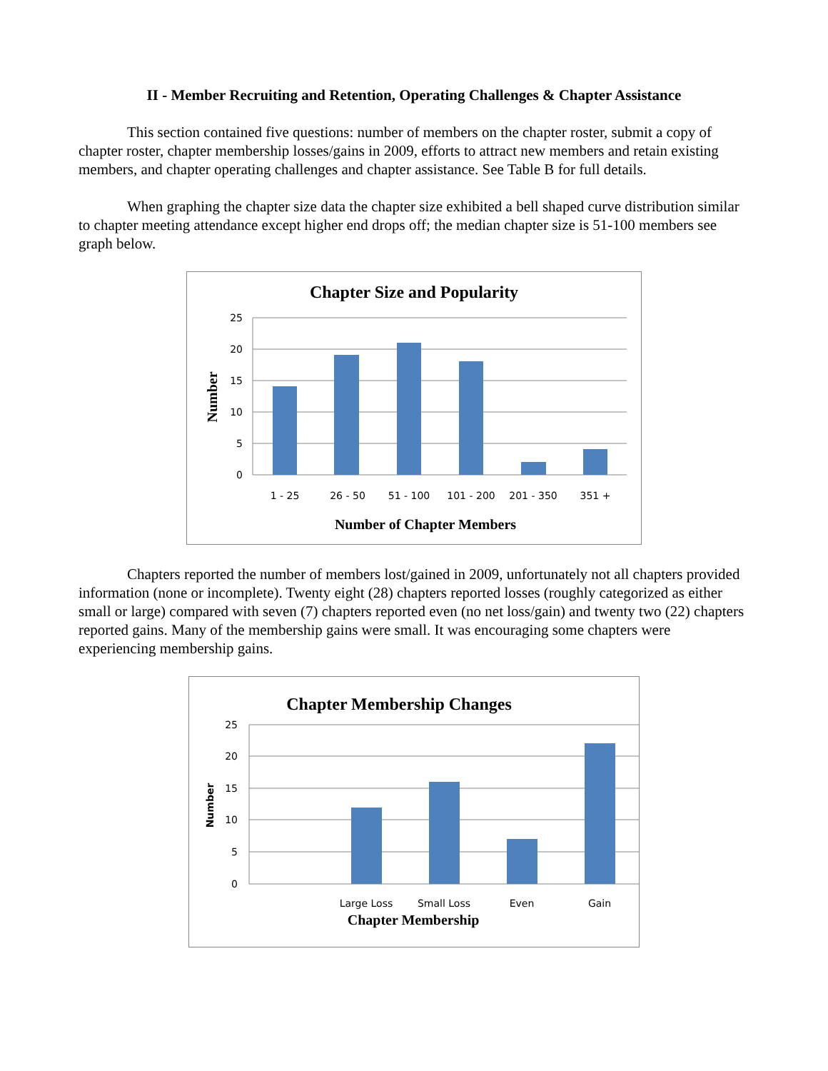II - Member Recruiting and Retention, Operating Challenges & Chapter Assistance
This section contained five questions: number of members on the chapter roster, submit a copy of chapter roster, chapter membership losses/gains in 2009, efforts to attract new members and retain existing members, and chapter operating challenges and chapter assistance. See Table B for full details.
When graphing the chapter size data the chapter size exhibited a bell shaped curve distribution similar to chapter meeting attendance except higher end drops off; the median chapter size is 51-100 members see graph below.
Chapter Size and Popularity
25
20
15
10
5
0
1 - 25
26 - 50
51 - 100
101 - 200
201 - 350
351 +
Number of Chapter Members
Number
Chapters reported the number of members lost/gained in 2009, unfortunately not all chapters provided information (none or incomplete). Twenty eight (28) chapters reported losses (roughly categorized as either small or large) compared with seven (7) chapters reported even (no net loss/gain) and twenty two (22) chapters reported gains. Many of the membership gains were small. It was encouraging some chapters were experiencing membership gains.
Chapter Membership Changes
25
20
15
10
5
0
Large Loss
Small Loss
Even
Gain
Chapter Membership
Number